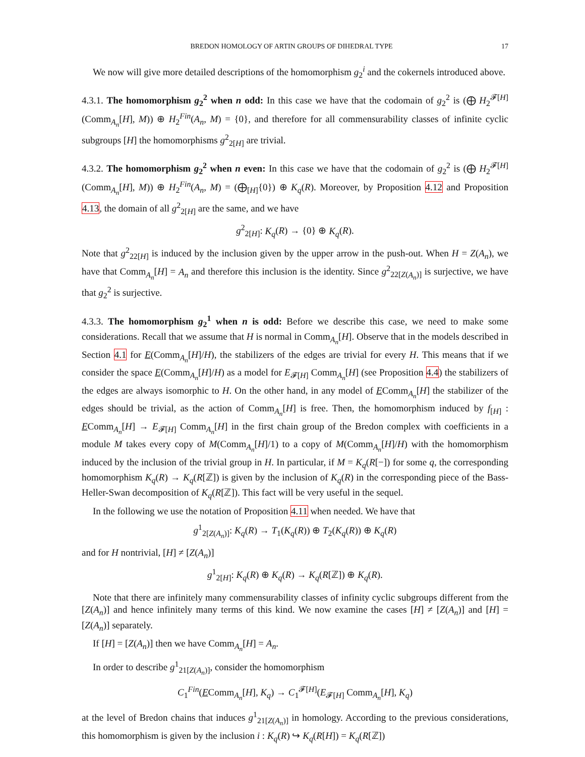BREDON HOMOLOGY OF ARTIN GROUPS OF DIHEDRAL TYPE 17
We now will give more detailed descriptions of the homomorphism g<sub>2</sub><sup>i</sup> and the cokernels introduced above.
4.3.1. The homomorphism g<sub>2</sub><sup>2</sup> when n odd: In this case we have that the codomain of g<sub>2</sub><sup>2</sup> is (⨁ H<sub>2</sub><sup>𝓕[H]</sup>(Comm<sub>A<sub>n</sub></sub>[H], M)) ⊕ H<sub>2</sub><sup>Fin</sup>(A<sub>n</sub>, M) = {0}, and therefore for all commensurability classes of infinite cyclic subgroups [H] the homomorphisms g<sup>2</sup><sub>2[H]</sub> are trivial.
4.3.2. The homomorphism g<sub>2</sub><sup>2</sup> when n even: In this case we have that the codomain of g<sub>2</sub><sup>2</sup> is (⨁ H<sub>2</sub><sup>𝓕[H]</sup>(Comm<sub>A<sub>n</sub></sub>[H], M)) ⊕ H<sub>2</sub><sup>Fin</sup>(A<sub>n</sub>, M) = (⨁<sub>[H]</sub>{0}) ⊕ K<sub>q</sub>(R). Moreover, by Proposition 4.12 and Proposition 4.13, the domain of all g<sup>2</sup><sub>2[H]</sub> are the same, and we have
g<sup>2</sup><sub>2[H]</sub>: K<sub>q</sub>(R) → {0} ⊕ K<sub>q</sub>(R).
Note that g<sup>2</sup><sub>22[H]</sub> is induced by the inclusion given by the upper arrow in the push-out. When H = Z(A<sub>n</sub>), we have that Comm<sub>A<sub>n</sub></sub>[H] = A<sub>n</sub> and therefore this inclusion is the identity. Since g<sup>2</sup><sub>22[Z(A<sub>n</sub>)]</sub> is surjective, we have that g<sub>2</sub><sup>2</sup> is surjective.
4.3.3. The homomorphism g<sub>2</sub><sup>1</sup> when n is odd: Before we describe this case, we need to make some considerations. Recall that we assume that H is normal in Comm<sub>A<sub>n</sub></sub>[H]. Observe that in the models described in Section 4.1 for E(Comm<sub>A<sub>n</sub></sub>[H]/H), the stabilizers of the edges are trivial for every H. This means that if we consider the space E(Comm<sub>A<sub>n</sub></sub>[H]/H) as a model for E<sub>𝓕[H]</sub> Comm<sub>A<sub>n</sub></sub>[H] (see Proposition 4.4) the stabilizers of the edges are always isomorphic to H. On the other hand, in any model of EComm<sub>A<sub>n</sub></sub>[H] the stabilizer of the edges should be trivial, as the action of Comm<sub>A<sub>n</sub></sub>[H] is free. Then, the homomorphism induced by f<sub>[H]</sub> : EComm<sub>A<sub>n</sub></sub>[H] → E<sub>𝓕[H]</sub> Comm<sub>A<sub>n</sub></sub>[H] in the first chain group of the Bredon complex with coefficients in a module M takes every copy of M(Comm<sub>A<sub>n</sub></sub>[H]/1) to a copy of M(Comm<sub>A<sub>n</sub></sub>[H]/H) with the homomorphism induced by the inclusion of the trivial group in H. In particular, if M = K<sub>q</sub>(R[−]) for some q, the corresponding homomorphism K<sub>q</sub>(R) → K<sub>q</sub>(R[ℤ]) is given by the inclusion of K<sub>q</sub>(R) in the corresponding piece of the Bass-Heller-Swan decomposition of K<sub>q</sub>(R[ℤ]). This fact will be very useful in the sequel.
In the following we use the notation of Proposition 4.11 when needed. We have that
g<sup>1</sup><sub>2[Z(A<sub>n</sub>)]</sub>: K<sub>q</sub>(R) → T<sub>1</sub>(K<sub>q</sub>(R)) ⊕ T<sub>2</sub>(K<sub>q</sub>(R)) ⊕ K<sub>q</sub>(R)
and for H nontrivial, [H] ≠ [Z(A<sub>n</sub>)]
g<sup>1</sup><sub>2[H]</sub>: K<sub>q</sub>(R) ⊕ K<sub>q</sub>(R) → K<sub>q</sub>(R[ℤ]) ⊕ K<sub>q</sub>(R).
Note that there are infinitely many commensurability classes of infinity cyclic subgroups different from the [Z(A<sub>n</sub>)] and hence infinitely many terms of this kind. We now examine the cases [H] ≠ [Z(A<sub>n</sub>)] and [H] = [Z(A<sub>n</sub>)] separately.
If [H] = [Z(A<sub>n</sub>)] then we have Comm<sub>A<sub>n</sub></sub>[H] = A<sub>n</sub>.
In order to describe g<sup>1</sup><sub>21[Z(A<sub>n</sub>)]</sub>, consider the homomorphism
C<sub>1</sub><sup>Fin</sup>(EComm<sub>A<sub>n</sub></sub>[H], K<sub>q</sub>) → C<sub>1</sub><sup>𝓕[H]</sup>(E<sub>𝓕[H]</sub> Comm<sub>A<sub>n</sub></sub>[H], K<sub>q</sub>)
at the level of Bredon chains that induces g<sup>1</sup><sub>21[Z(A<sub>n</sub>)]</sub> in homology. According to the previous considerations, this homomorphism is given by the inclusion i : K<sub>q</sub>(R) ↪ K<sub>q</sub>(R[H]) = K<sub>q</sub>(R[ℤ])